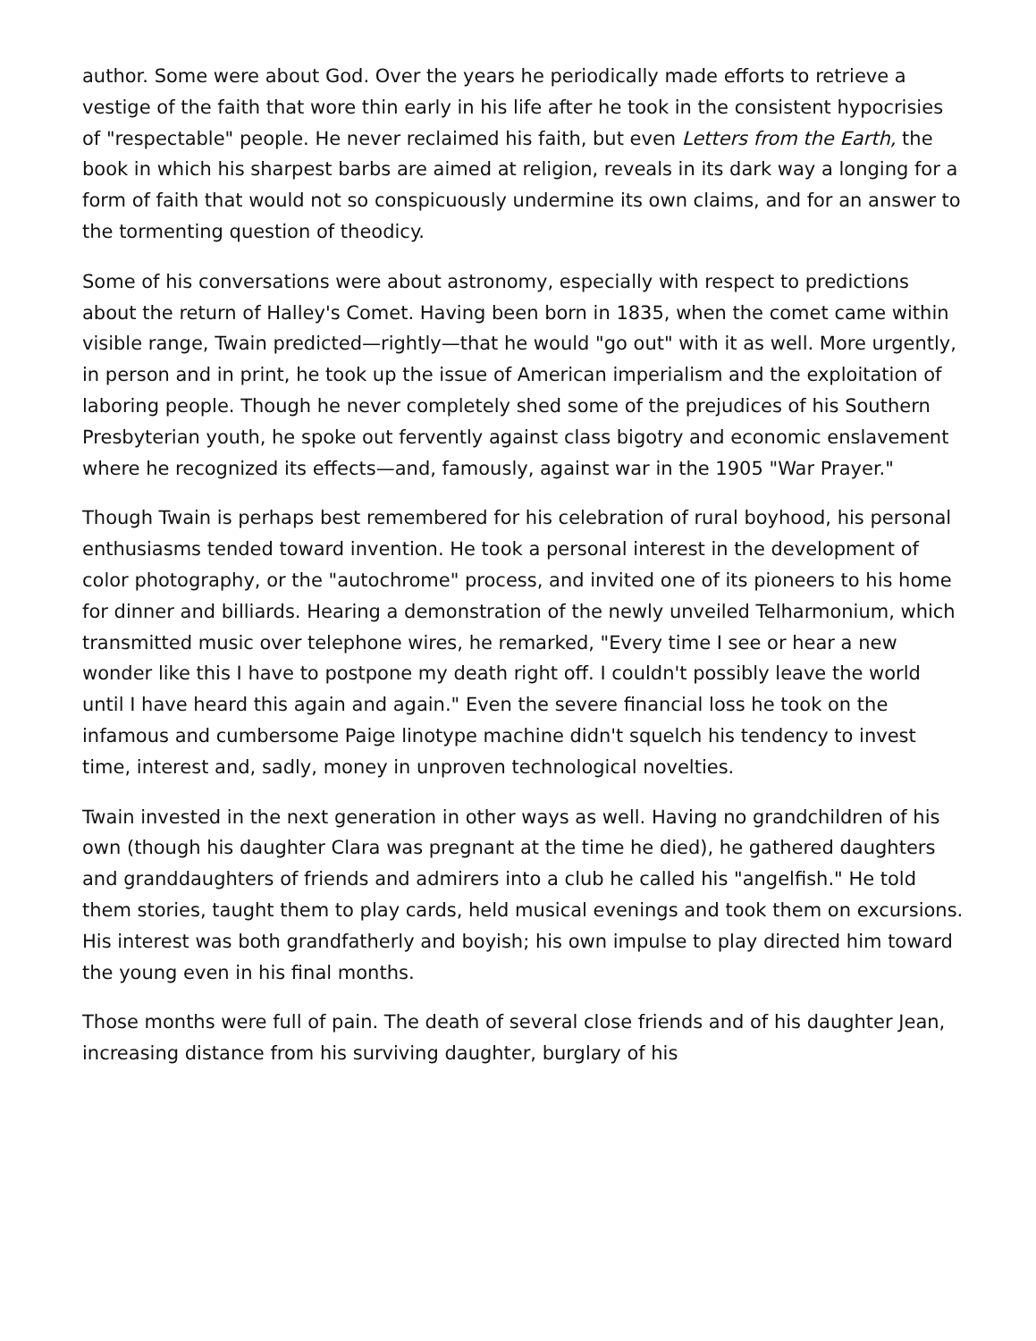author. Some were about God. Over the years he periodically made efforts to retrieve a vestige of the faith that wore thin early in his life after he took in the consistent hypocrisies of "respectable" people. He never reclaimed his faith, but even Letters from the Earth, the book in which his sharpest barbs are aimed at religion, reveals in its dark way a longing for a form of faith that would not so conspicuously undermine its own claims, and for an answer to the tormenting question of theodicy.
Some of his conversations were about astronomy, especially with respect to predictions about the return of Halley's Comet. Having been born in 1835, when the comet came within visible range, Twain predicted—rightly—that he would "go out" with it as well. More urgently, in person and in print, he took up the issue of American imperialism and the exploitation of laboring people. Though he never completely shed some of the prejudices of his Southern Presbyterian youth, he spoke out fervently against class bigotry and economic enslavement where he recognized its effects—and, famously, against war in the 1905 "War Prayer."
Though Twain is perhaps best remembered for his celebration of rural boyhood, his personal enthusiasms tended toward invention. He took a personal interest in the development of color photography, or the "autochrome" process, and invited one of its pioneers to his home for dinner and billiards. Hearing a demonstration of the newly unveiled Telharmonium, which transmitted music over telephone wires, he remarked, "Every time I see or hear a new wonder like this I have to postpone my death right off. I couldn't possibly leave the world until I have heard this again and again." Even the severe financial loss he took on the infamous and cumbersome Paige linotype machine didn't squelch his tendency to invest time, interest and, sadly, money in unproven technological novelties.
Twain invested in the next generation in other ways as well. Having no grandchildren of his own (though his daughter Clara was pregnant at the time he died), he gathered daughters and granddaughters of friends and admirers into a club he called his "angelfish." He told them stories, taught them to play cards, held musical evenings and took them on excursions. His interest was both grandfatherly and boyish; his own impulse to play directed him toward the young even in his final months.
Those months were full of pain. The death of several close friends and of his daughter Jean, increasing distance from his surviving daughter, burglary of his